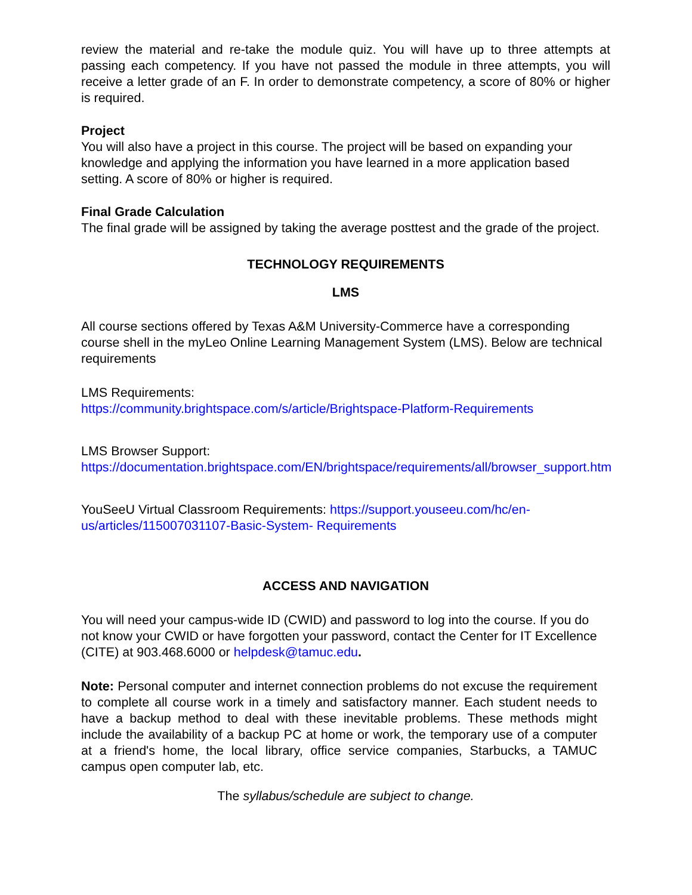review the material and re-take the module quiz. You will have up to three attempts at passing each competency. If you have not passed the module in three attempts, you will receive a letter grade of an F. In order to demonstrate competency, a score of 80% or higher is required.
Project
You will also have a project in this course. The project will be based on expanding your knowledge and applying the information you have learned in a more application based setting. A score of 80% or higher is required.
Final Grade Calculation
The final grade will be assigned by taking the average posttest and the grade of the project.
TECHNOLOGY REQUIREMENTS
LMS
All course sections offered by Texas A&M University-Commerce have a corresponding course shell in the myLeo Online Learning Management System (LMS). Below are technical requirements
LMS Requirements:
https://community.brightspace.com/s/article/Brightspace-Platform-Requirements
LMS Browser Support:
https://documentation.brightspace.com/EN/brightspace/requirements/all/browser_support.htm
YouSeeU Virtual Classroom Requirements: https://support.youseeu.com/hc/en-us/articles/115007031107-Basic-System- Requirements
ACCESS AND NAVIGATION
You will need your campus-wide ID (CWID) and password to log into the course. If you do not know your CWID or have forgotten your password, contact the Center for IT Excellence (CITE) at 903.468.6000 or helpdesk@tamuc.edu.
Note: Personal computer and internet connection problems do not excuse the requirement to complete all course work in a timely and satisfactory manner. Each student needs to have a backup method to deal with these inevitable problems. These methods might include the availability of a backup PC at home or work, the temporary use of a computer at a friend's home, the local library, office service companies, Starbucks, a TAMUC campus open computer lab, etc.
The syllabus/schedule are subject to change.